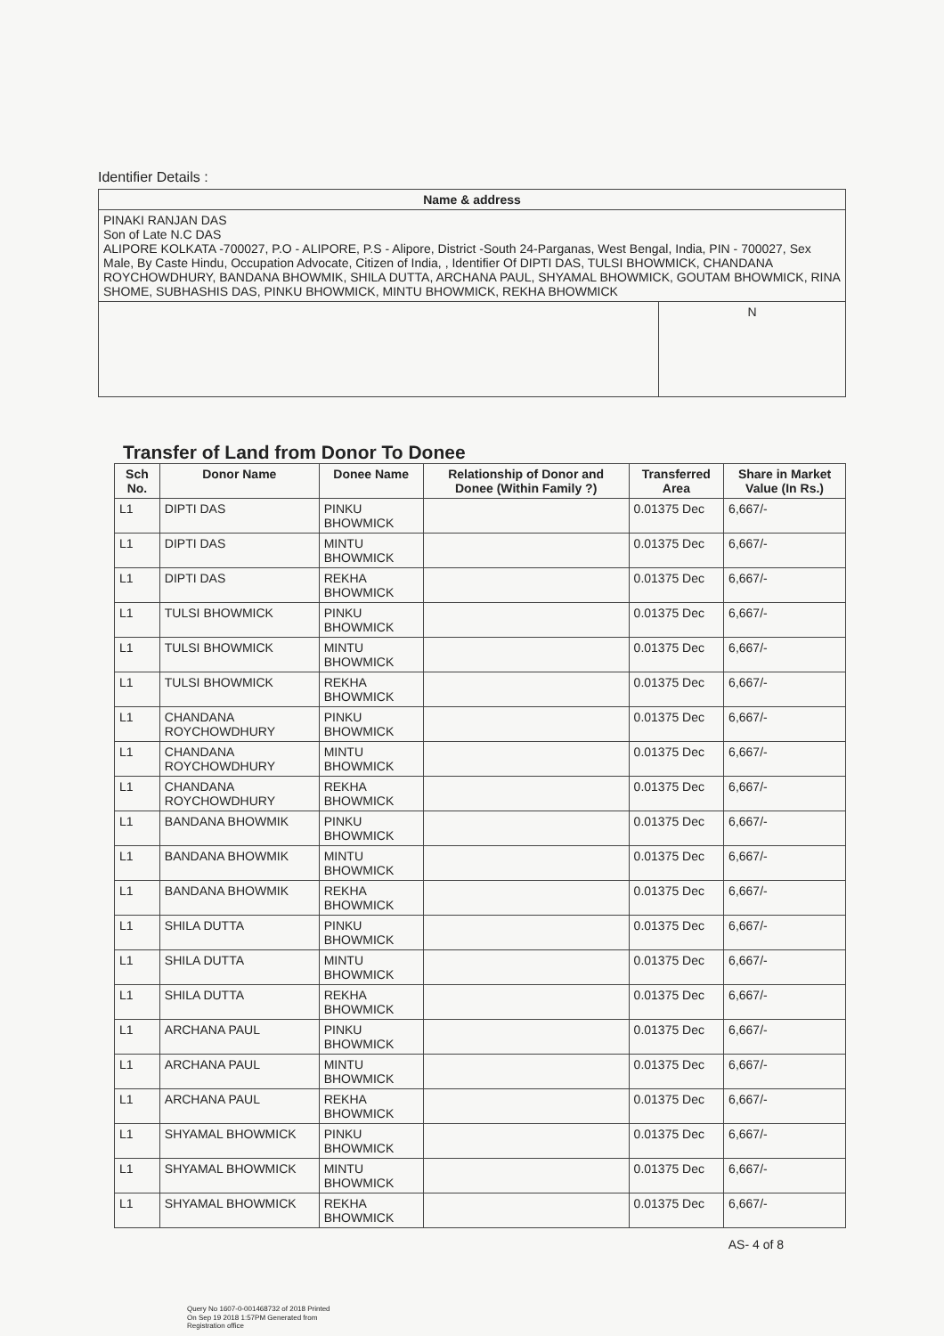Identifier Details :
| Name & address | |
| --- | --- |
| PINAKI RANJAN DAS Son of Late N.C DAS ALIPORE KOLKATA -700027, P.O - ALIPORE, P.S - Alipore, District -South 24-Parganas, West Bengal, India, PIN - 700027, Sex Male, By Caste Hindu, Occupation Advocate, Citizen of India, , Identifier Of DIPTI DAS, TULSI BHOWMICK, CHANDANA ROYCHOWDHURY, BANDANA BHOWMIK, SHILA DUTTA, ARCHANA PAUL, SHYAMAL BHOWMICK, GOUTAM BHOWMICK, RINA SHOME, SUBHASHIS DAS, PINKU BHOWMICK, MINTU BHOWMICK, REKHA BHOWMICK | |
| | N |
Transfer of Land from Donor To Donee
| Sch No. | Donor Name | Donee Name | Relationship of Donor and Donee (Within Family ?) | Transferred Area | Share in Market Value (In Rs.) |
| --- | --- | --- | --- | --- | --- |
| L1 | DIPTI DAS | PINKU BHOWMICK | | 0.01375 Dec | 6,667/- |
| L1 | DIPTI DAS | MINTU BHOWMICK | | 0.01375 Dec | 6,667/- |
| L1 | DIPTI DAS | REKHA BHOWMICK | | 0.01375 Dec | 6,667/- |
| L1 | TULSI BHOWMICK | PINKU BHOWMICK | | 0.01375 Dec | 6,667/- |
| L1 | TULSI BHOWMICK | MINTU BHOWMICK | | 0.01375 Dec | 6,667/- |
| L1 | TULSI BHOWMICK | REKHA BHOWMICK | | 0.01375 Dec | 6,667/- |
| L1 | CHANDANA ROYCHOWDHURY | PINKU BHOWMICK | | 0.01375 Dec | 6,667/- |
| L1 | CHANDANA ROYCHOWDHURY | MINTU BHOWMICK | | 0.01375 Dec | 6,667/- |
| L1 | CHANDANA ROYCHOWDHURY | REKHA BHOWMICK | | 0.01375 Dec | 6,667/- |
| L1 | BANDANA BHOWMIK | PINKU BHOWMICK | | 0.01375 Dec | 6,667/- |
| L1 | BANDANA BHOWMIK | MINTU BHOWMICK | | 0.01375 Dec | 6,667/- |
| L1 | BANDANA BHOWMIK | REKHA BHOWMICK | | 0.01375 Dec | 6,667/- |
| L1 | SHILA DUTTA | PINKU BHOWMICK | | 0.01375 Dec | 6,667/- |
| L1 | SHILA DUTTA | MINTU BHOWMICK | | 0.01375 Dec | 6,667/- |
| L1 | SHILA DUTTA | REKHA BHOWMICK | | 0.01375 Dec | 6,667/- |
| L1 | ARCHANA PAUL | PINKU BHOWMICK | | 0.01375 Dec | 6,667/- |
| L1 | ARCHANA PAUL | MINTU BHOWMICK | | 0.01375 Dec | 6,667/- |
| L1 | ARCHANA PAUL | REKHA BHOWMICK | | 0.01375 Dec | 6,667/- |
| L1 | SHYAMAL BHOWMICK | PINKU BHOWMICK | | 0.01375 Dec | 6,667/- |
| L1 | SHYAMAL BHOWMICK | MINTU BHOWMICK | | 0.01375 Dec | 6,667/- |
| L1 | SHYAMAL BHOWMICK | REKHA BHOWMICK | | 0.01375 Dec | 6,667/- |
AS- 4 of 8
Query No 1607-0-001468732 of 2018 Printed
On Sep 19 2018 1:57PM Generated from
Registration office